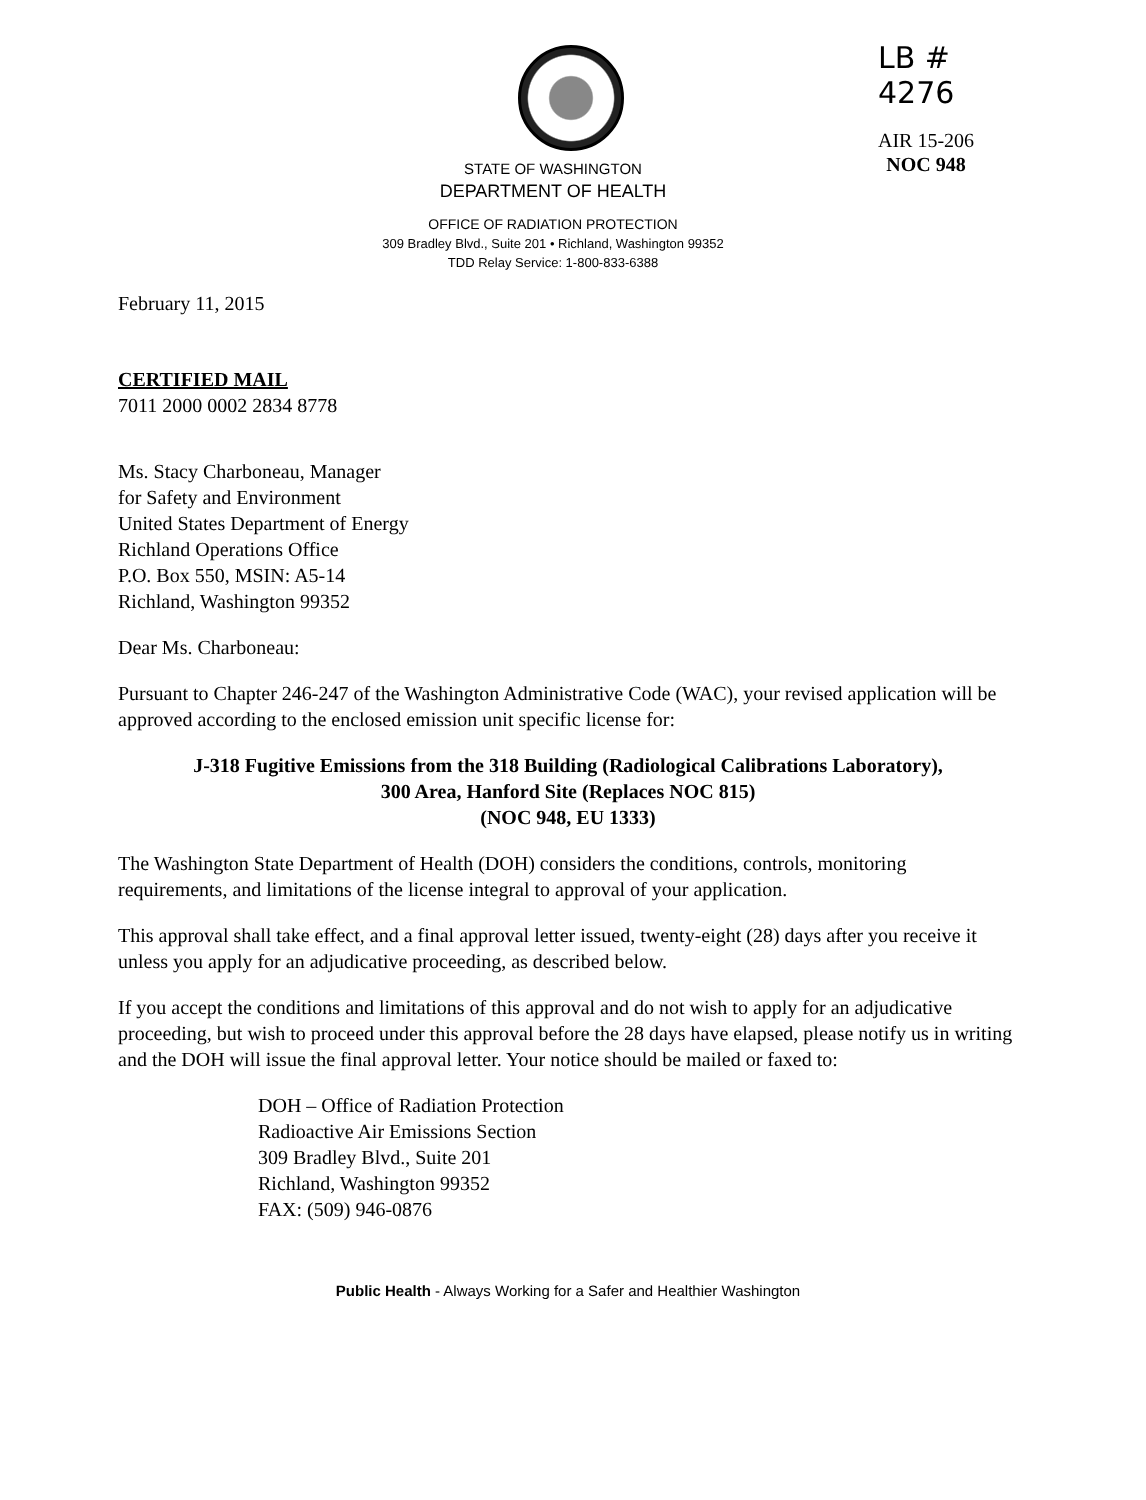LB # 4276
AIR 15-206
NOC 948
STATE OF WASHINGTON
DEPARTMENT OF HEALTH
OFFICE OF RADIATION PROTECTION
309 Bradley Blvd., Suite 201 • Richland, Washington 99352
TDD Relay Service: 1-800-833-6388
February 11, 2015
CERTIFIED MAIL
7011 2000 0002 2834 8778
Ms. Stacy Charboneau, Manager
for Safety and Environment
United States Department of Energy
Richland Operations Office
P.O. Box 550, MSIN: A5-14
Richland, Washington 99352
Dear Ms. Charboneau:
Pursuant to Chapter 246-247 of the Washington Administrative Code (WAC), your revised application will be approved according to the enclosed emission unit specific license for:
J-318 Fugitive Emissions from the 318 Building (Radiological Calibrations Laboratory),
300 Area, Hanford Site (Replaces NOC 815)
(NOC 948, EU 1333)
The Washington State Department of Health (DOH) considers the conditions, controls, monitoring requirements, and limitations of the license integral to approval of your application.
This approval shall take effect, and a final approval letter issued, twenty-eight (28) days after you receive it unless you apply for an adjudicative proceeding, as described below.
If you accept the conditions and limitations of this approval and do not wish to apply for an adjudicative proceeding, but wish to proceed under this approval before the 28 days have elapsed, please notify us in writing and the DOH will issue the final approval letter. Your notice should be mailed or faxed to:
DOH – Office of Radiation Protection
Radioactive Air Emissions Section
309 Bradley Blvd., Suite 201
Richland, Washington 99352
FAX: (509) 946-0876
Public Health - Always Working for a Safer and Healthier Washington